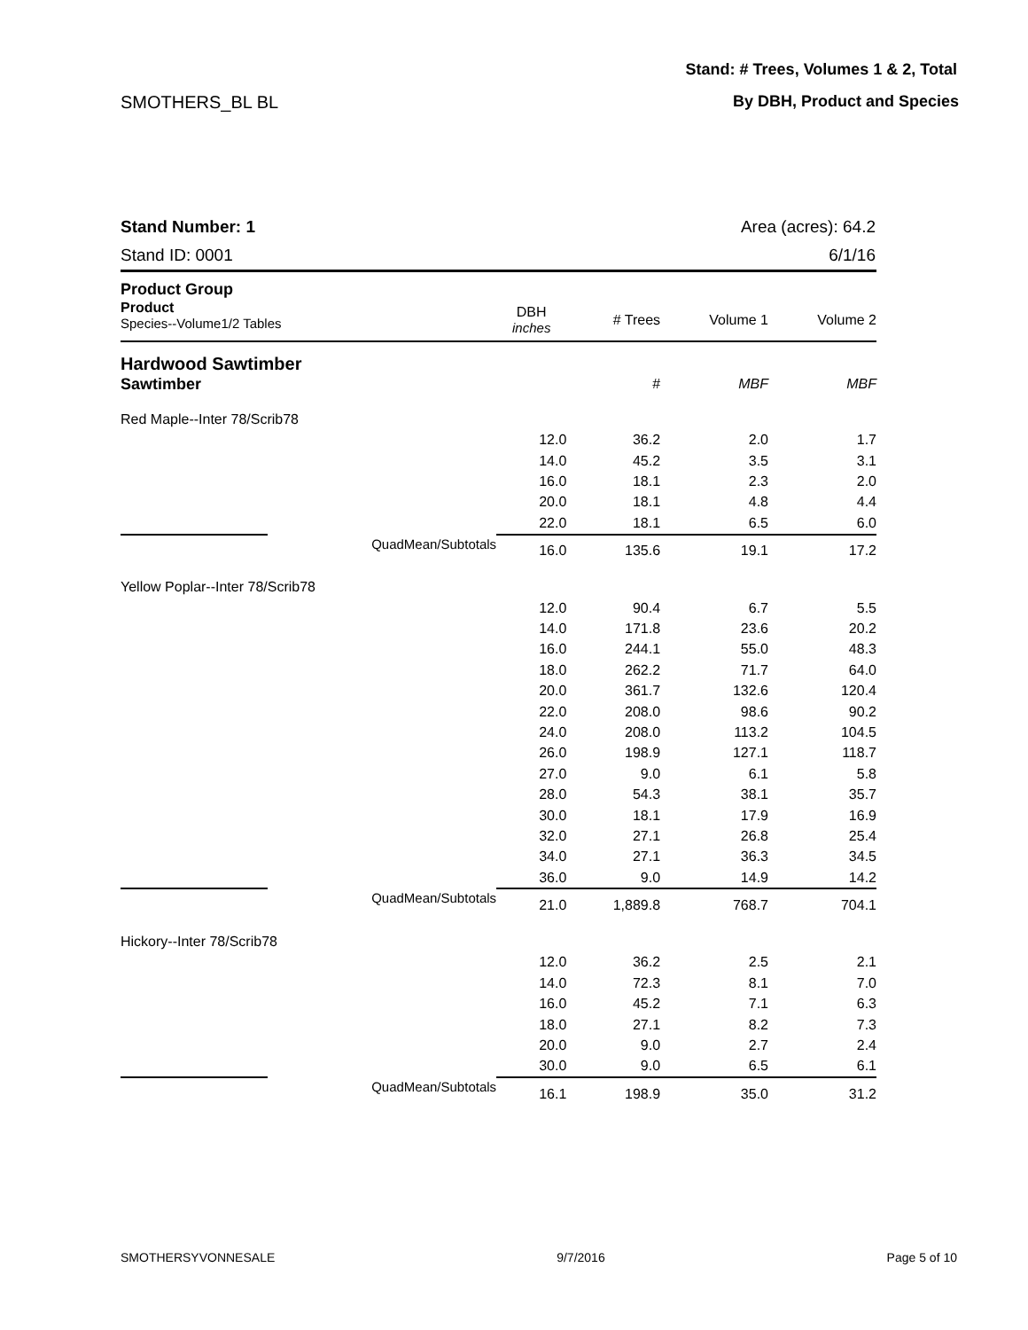Stand: # Trees, Volumes 1 & 2, Total
SMOTHERS_BL BL By DBH, Product and Species
Stand Number: 1
Stand ID: 0001
Area (acres): 64.2
6/1/16
| Product Group | | | | | |
| --- | --- | --- | --- | --- | --- |
| Product Species--Volume1/2 Tables | | DBH inches | # Trees | Volume 1 | Volume 2 |
| Hardwood Sawtimber | | | | | |
| Sawtimber | | | # | MBF | MBF |
| Red Maple--Inter 78/Scrib78 | | | | | |
| | | 12.0 | 36.2 | 2.0 | 1.7 |
| | | 14.0 | 45.2 | 3.5 | 3.1 |
| | | 16.0 | 18.1 | 2.3 | 2.0 |
| | | 20.0 | 18.1 | 4.8 | 4.4 |
| | | 22.0 | 18.1 | 6.5 | 6.0 |
| | QuadMean/Subtotals | 16.0 | 135.6 | 19.1 | 17.2 |
| Yellow Poplar--Inter 78/Scrib78 | | | | | |
| | | 12.0 | 90.4 | 6.7 | 5.5 |
| | | 14.0 | 171.8 | 23.6 | 20.2 |
| | | 16.0 | 244.1 | 55.0 | 48.3 |
| | | 18.0 | 262.2 | 71.7 | 64.0 |
| | | 20.0 | 361.7 | 132.6 | 120.4 |
| | | 22.0 | 208.0 | 98.6 | 90.2 |
| | | 24.0 | 208.0 | 113.2 | 104.5 |
| | | 26.0 | 198.9 | 127.1 | 118.7 |
| | | 27.0 | 9.0 | 6.1 | 5.8 |
| | | 28.0 | 54.3 | 38.1 | 35.7 |
| | | 30.0 | 18.1 | 17.9 | 16.9 |
| | | 32.0 | 27.1 | 26.8 | 25.4 |
| | | 34.0 | 27.1 | 36.3 | 34.5 |
| | | 36.0 | 9.0 | 14.9 | 14.2 |
| | QuadMean/Subtotals | 21.0 | 1,889.8 | 768.7 | 704.1 |
| Hickory--Inter 78/Scrib78 | | | | | |
| | | 12.0 | 36.2 | 2.5 | 2.1 |
| | | 14.0 | 72.3 | 8.1 | 7.0 |
| | | 16.0 | 45.2 | 7.1 | 6.3 |
| | | 18.0 | 27.1 | 8.2 | 7.3 |
| | | 20.0 | 9.0 | 2.7 | 2.4 |
| | | 30.0 | 9.0 | 6.5 | 6.1 |
| | QuadMean/Subtotals | 16.1 | 198.9 | 35.0 | 31.2 |
SMOTHERSYVONNESALE 9/7/2016 Page 5 of 10